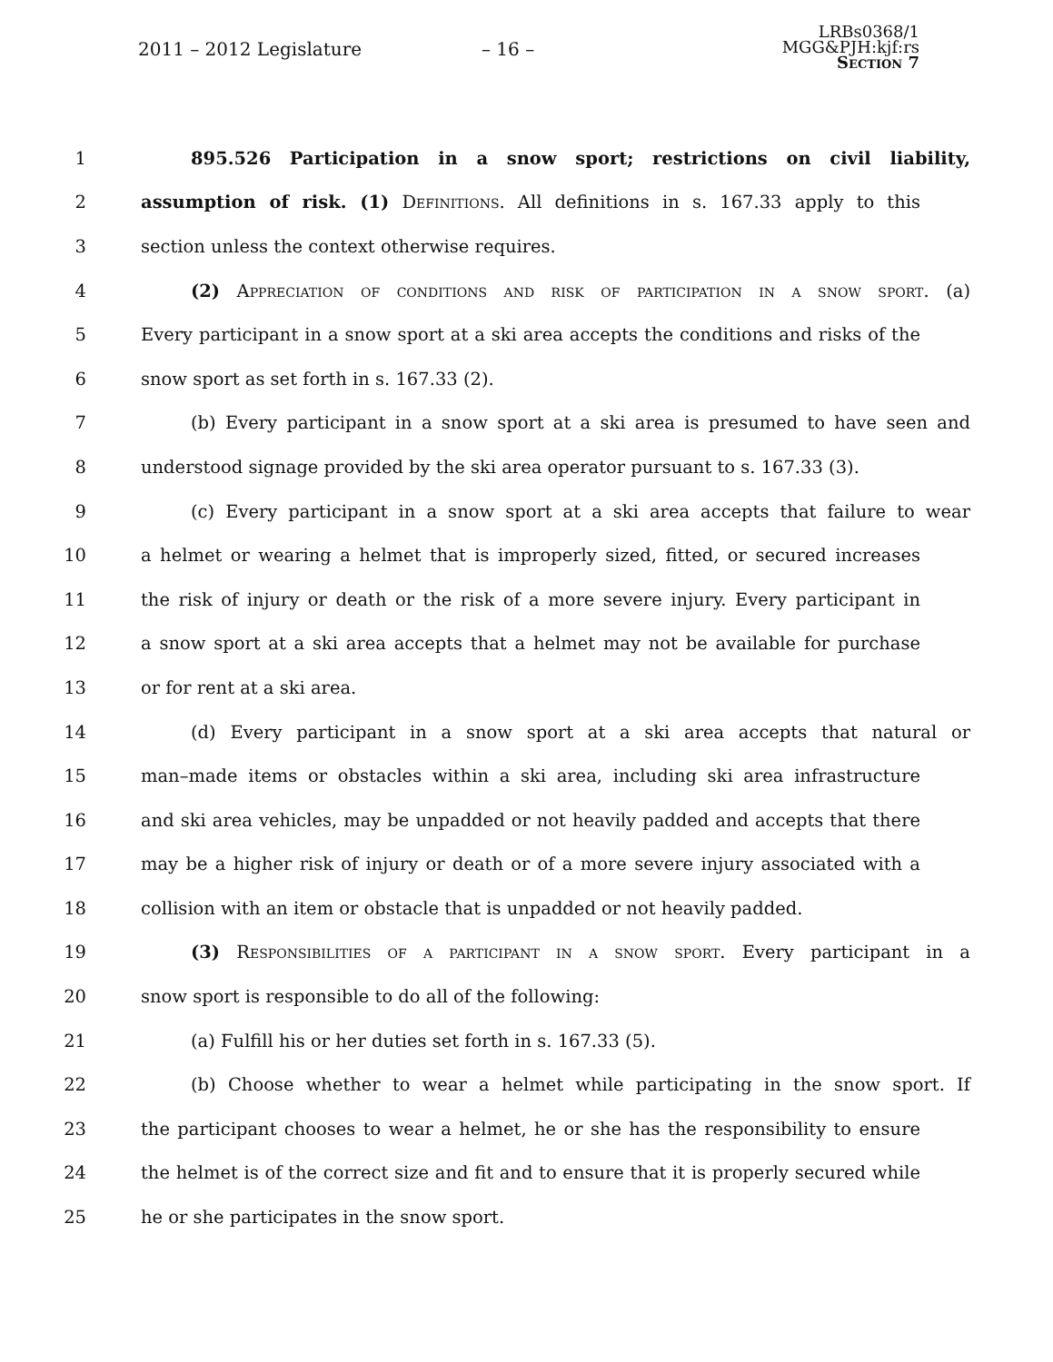2011 – 2012 Legislature – 16 –
LRBs0368/1
MGG&PJH:kjf:rs
Section 7
1 895.526 Participation in a snow sport; restrictions on civil liability,
2 assumption of risk. (1) Definitions. All definitions in s. 167.33 apply to this
3 section unless the context otherwise requires.
4 (2) Appreciation of conditions and risk of participation in a snow sport. (a)
5 Every participant in a snow sport at a ski area accepts the conditions and risks of the
6 snow sport as set forth in s. 167.33 (2).
7 (b) Every participant in a snow sport at a ski area is presumed to have seen and
8 understood signage provided by the ski area operator pursuant to s. 167.33 (3).
9 (c) Every participant in a snow sport at a ski area accepts that failure to wear
10 a helmet or wearing a helmet that is improperly sized, fitted, or secured increases
11 the risk of injury or death or the risk of a more severe injury. Every participant in
12 a snow sport at a ski area accepts that a helmet may not be available for purchase
13 or for rent at a ski area.
14 (d) Every participant in a snow sport at a ski area accepts that natural or
15 man–made items or obstacles within a ski area, including ski area infrastructure
16 and ski area vehicles, may be unpadded or not heavily padded and accepts that there
17 may be a higher risk of injury or death or of a more severe injury associated with a
18 collision with an item or obstacle that is unpadded or not heavily padded.
19 (3) Responsibilities of a participant in a snow sport. Every participant in a
20 snow sport is responsible to do all of the following:
21 (a) Fulfill his or her duties set forth in s. 167.33 (5).
22 (b) Choose whether to wear a helmet while participating in the snow sport. If
23 the participant chooses to wear a helmet, he or she has the responsibility to ensure
24 the helmet is of the correct size and fit and to ensure that it is properly secured while
25 he or she participates in the snow sport.